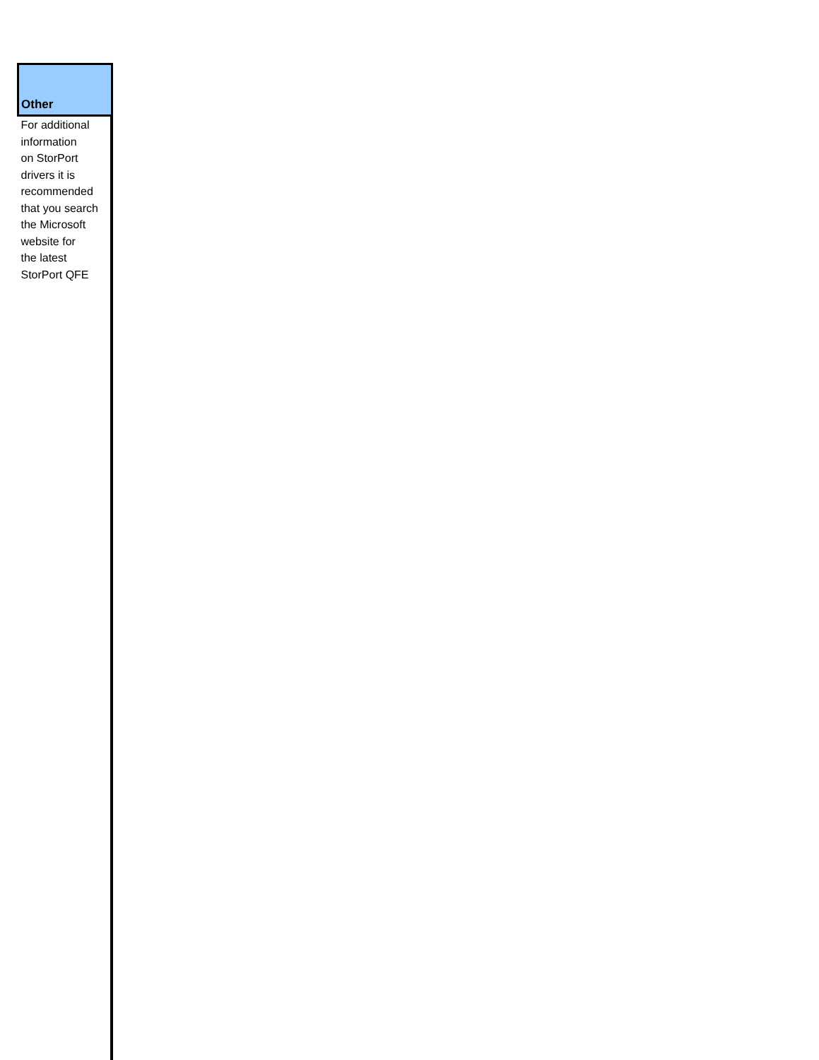| Other |
| --- |
| For additional information on StorPort drivers it is recommended that you search the Microsoft website for the latest StorPort QFE |